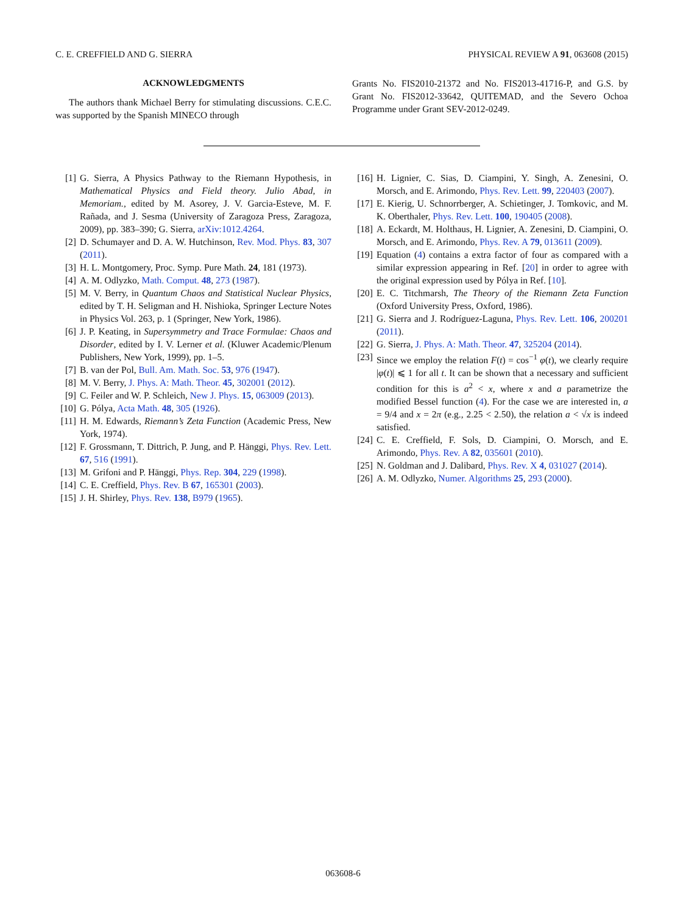C. E. CREFFIELD AND G. SIERRA PHYSICAL REVIEW A 91, 063608 (2015)
ACKNOWLEDGMENTS
The authors thank Michael Berry for stimulating discussions. C.E.C. was supported by the Spanish MINECO through
Grants No. FIS2010-21372 and No. FIS2013-41716-P, and G.S. by Grant No. FIS2012-33642, QUITEMAD, and the Severo Ochoa Programme under Grant SEV-2012-0249.
[1] G. Sierra, A Physics Pathway to the Riemann Hypothesis, in Mathematical Physics and Field theory. Julio Abad, in Memoriam., edited by M. Asorey, J. V. Garcia-Esteve, M. F. Rañada, and J. Sesma (University of Zaragoza Press, Zaragoza, 2009), pp. 383–390; G. Sierra, arXiv:1012.4264.
[2] D. Schumayer and D. A. W. Hutchinson, Rev. Mod. Phys. 83, 307 (2011).
[3] H. L. Montgomery, Proc. Symp. Pure Math. 24, 181 (1973).
[4] A. M. Odlyzko, Math. Comput. 48, 273 (1987).
[5] M. V. Berry, in Quantum Chaos and Statistical Nuclear Physics, edited by T. H. Seligman and H. Nishioka, Springer Lecture Notes in Physics Vol. 263, p. 1 (Springer, New York, 1986).
[6] J. P. Keating, in Supersymmetry and Trace Formulae: Chaos and Disorder, edited by I. V. Lerner et al. (Kluwer Academic/Plenum Publishers, New York, 1999), pp. 1–5.
[7] B. van der Pol, Bull. Am. Math. Soc. 53, 976 (1947).
[8] M. V. Berry, J. Phys. A: Math. Theor. 45, 302001 (2012).
[9] C. Feiler and W. P. Schleich, New J. Phys. 15, 063009 (2013).
[10] G. Pólya, Acta Math. 48, 305 (1926).
[11] H. M. Edwards, Riemann’s Zeta Function (Academic Press, New York, 1974).
[12] F. Grossmann, T. Dittrich, P. Jung, and P. Hänggi, Phys. Rev. Lett. 67, 516 (1991).
[13] M. Grifoni and P. Hänggi, Phys. Rep. 304, 229 (1998).
[14] C. E. Creffield, Phys. Rev. B 67, 165301 (2003).
[15] J. H. Shirley, Phys. Rev. 138, B979 (1965).
[16] H. Lignier, C. Sias, D. Ciampini, Y. Singh, A. Zenesini, O. Morsch, and E. Arimondo, Phys. Rev. Lett. 99, 220403 (2007).
[17] E. Kierig, U. Schnorrberger, A. Schietinger, J. Tomkovic, and M. K. Oberthaler, Phys. Rev. Lett. 100, 190405 (2008).
[18] A. Eckardt, M. Holthaus, H. Lignier, A. Zenesini, D. Ciampini, O. Morsch, and E. Arimondo, Phys. Rev. A 79, 013611 (2009).
[19] Equation (4) contains a extra factor of four as compared with a similar expression appearing in Ref. [20] in order to agree with the original expression used by Pólya in Ref. [10].
[20] E. C. Titchmarsh, The Theory of the Riemann Zeta Function (Oxford University Press, Oxford, 1986).
[21] G. Sierra and J. Rodríguez-Laguna, Phys. Rev. Lett. 106, 200201 (2011).
[22] G. Sierra, J. Phys. A: Math. Theor. 47, 325204 (2014).
[23] Since we employ the relation F(t) = cos<sup>−1</sup> φ(t), we clearly require |φ(t)| ⩽ 1 for all t. It can be shown that a necessary and sufficient condition for this is a<sup>2</sup> < x, where x and a parametrize the modified Bessel function (4). For the case we are interested in, a = 9/4 and x = 2π (e.g., 2.25 < 2.50), the relation a < √x is indeed satisfied.
[24] C. E. Creffield, F. Sols, D. Ciampini, O. Morsch, and E. Arimondo, Phys. Rev. A 82, 035601 (2010).
[25] N. Goldman and J. Dalibard, Phys. Rev. X 4, 031027 (2014).
[26] A. M. Odlyzko, Numer. Algorithms 25, 293 (2000).
063608-6